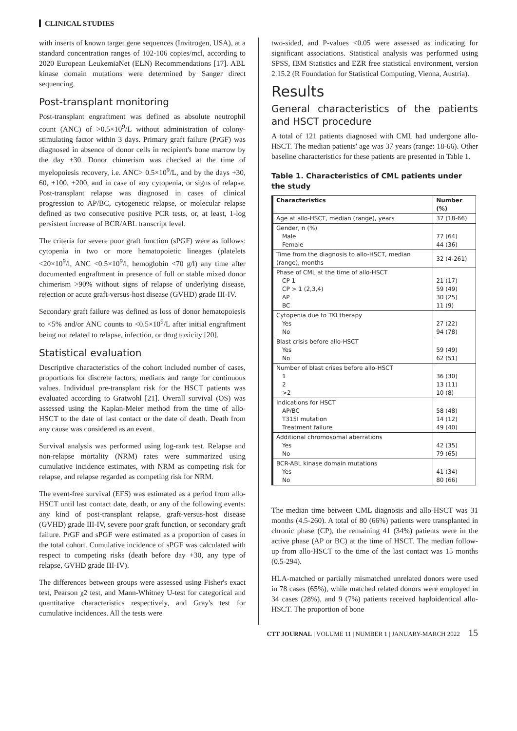CLINICAL STUDIES
with inserts of known target gene sequences (Invitrogen, USA), at a standard concentration ranges of 102-106 copies/mcl, according to 2020 European LeukemiaNet (ELN) Recommendations [17]. ABL kinase domain mutations were determined by Sanger direct sequencing.
Post-transplant monitoring
Post-transplant engraftment was defined as absolute neutrophil count (ANC) of >0.5×10<sup>9</sup>/L without administration of colony-stimulating factor within 3 days. Primary graft failure (PrGF) was diagnosed in absence of donor cells in recipient's bone marrow by the day +30. Donor chimerism was checked at the time of myelopoiesis recovery, i.e. ANC> 0.5×10<sup>9</sup>/L, and by the days +30, 60, +100, +200, and in case of any cytopenia, or signs of relapse. Post-transplant relapse was diagnosed in cases of clinical progression to AP/BC, cytogenetic relapse, or molecular relapse defined as two consecutive positive PCR tests, or, at least, 1-log persistent increase of BCR/ABL transcript level.
The criteria for severe poor graft function (sPGF) were as follows: cytopenia in two or more hematopoietic lineages (platelets <20×10<sup>9</sup>/l, ANC <0.5×10<sup>9</sup>/l, hemoglobin <70 g/l) any time after documented engraftment in presence of full or stable mixed donor chimerism >90% without signs of relapse of underlying disease, rejection or acute graft-versus-host disease (GVHD) grade III-IV.
Secondary graft failure was defined as loss of donor hematopoiesis to <5% and/or ANC counts to <0.5×10<sup>9</sup>/L after initial engraftment being not related to relapse, infection, or drug toxicity [20].
Statistical evaluation
Descriptive characteristics of the cohort included number of cases, proportions for discrete factors, medians and range for continuous values. Individual pre-transplant risk for the HSCT patients was evaluated according to Gratwohl [21]. Overall survival (OS) was assessed using the Kaplan-Meier method from the time of allo-HSCT to the date of last contact or the date of death. Death from any cause was considered as an event.
Survival analysis was performed using log-rank test. Relapse and non-relapse mortality (NRM) rates were summarized using cumulative incidence estimates, with NRM as competing risk for relapse, and relapse regarded as competing risk for NRM.
The event-free survival (EFS) was estimated as a period from allo-HSCT until last contact date, death, or any of the following events: any kind of post-transplant relapse, graft-versus-host disease (GVHD) grade III-IV, severe poor graft function, or secondary graft failure. PrGF and sPGF were estimated as a proportion of cases in the total cohort. Cumulative incidence of sPGF was calculated with respect to competing risks (death before day +30, any type of relapse, GVHD grade III-IV).
The differences between groups were assessed using Fisher's exact test, Pearson χ2 test, and Mann-Whitney U-test for categorical and quantitative characteristics respectively, and Gray's test for cumulative incidences. All the tests were
two-sided, and P-values <0.05 were assessed as indicating for significant associations. Statistical analysis was performed using SPSS, IBM Statistics and EZR free statistical environment, version 2.15.2 (R Foundation for Statistical Computing, Vienna, Austria).
Results
General characteristics of the patients and HSCT procedure
A total of 121 patients diagnosed with CML had undergone allo-HSCT. The median patients' age was 37 years (range: 18-66). Other baseline characteristics for these patients are presented in Table 1.
Table 1. Characteristics of CML patients under the study
| Characteristics | Number (%) |
| --- | --- |
| Age at allo-HSCT, median (range), years | 37 (18-66) |
| Gender, n (%) Male Female | 77 (64) 44 (36) |
| Time from the diagnosis to allo-HSCT, median (range), months | 32 (4-261) |
| Phase of CML at the time of allo-HSCT CP 1 CP > 1 (2,3,4) AP BC | 21 (17) 59 (49) 30 (25) 11 (9) |
| Cytopenia due to TKI therapy Yes No | 27 (22) 94 (78) |
| Blast crisis before allo-HSCT Yes No | 59 (49) 62 (51) |
| Number of blast crises before allo-HSCT 1 2 >2 | 36 (30) 13 (11) 10 (8) |
| Indications for HSCT AP/BC T315I mutation Treatment failure | 58 (48) 14 (12) 49 (40) |
| Additional chromosomal aberrations Yes No | 42 (35) 79 (65) |
| BCR-ABL kinase domain mutations Yes No | 41 (34) 80 (66) |
The median time between CML diagnosis and allo-HSCT was 31 months (4.5-260). A total of 80 (66%) patients were transplanted in chronic phase (CP), the remaining 41 (34%) patients were in the active phase (AP or BC) at the time of HSCT. The median follow-up from allo-HSCT to the time of the last contact was 15 months (0.5-294).
HLA-matched or partially mismatched unrelated donors were used in 78 cases (65%), while matched related donors were employed in 34 cases (28%), and 9 (7%) patients received haploidentical allo-HSCT. The proportion of bone
CTT JOURNAL | VOLUME 11 | NUMBER 1 | JANUARY-MARCH 2022 15